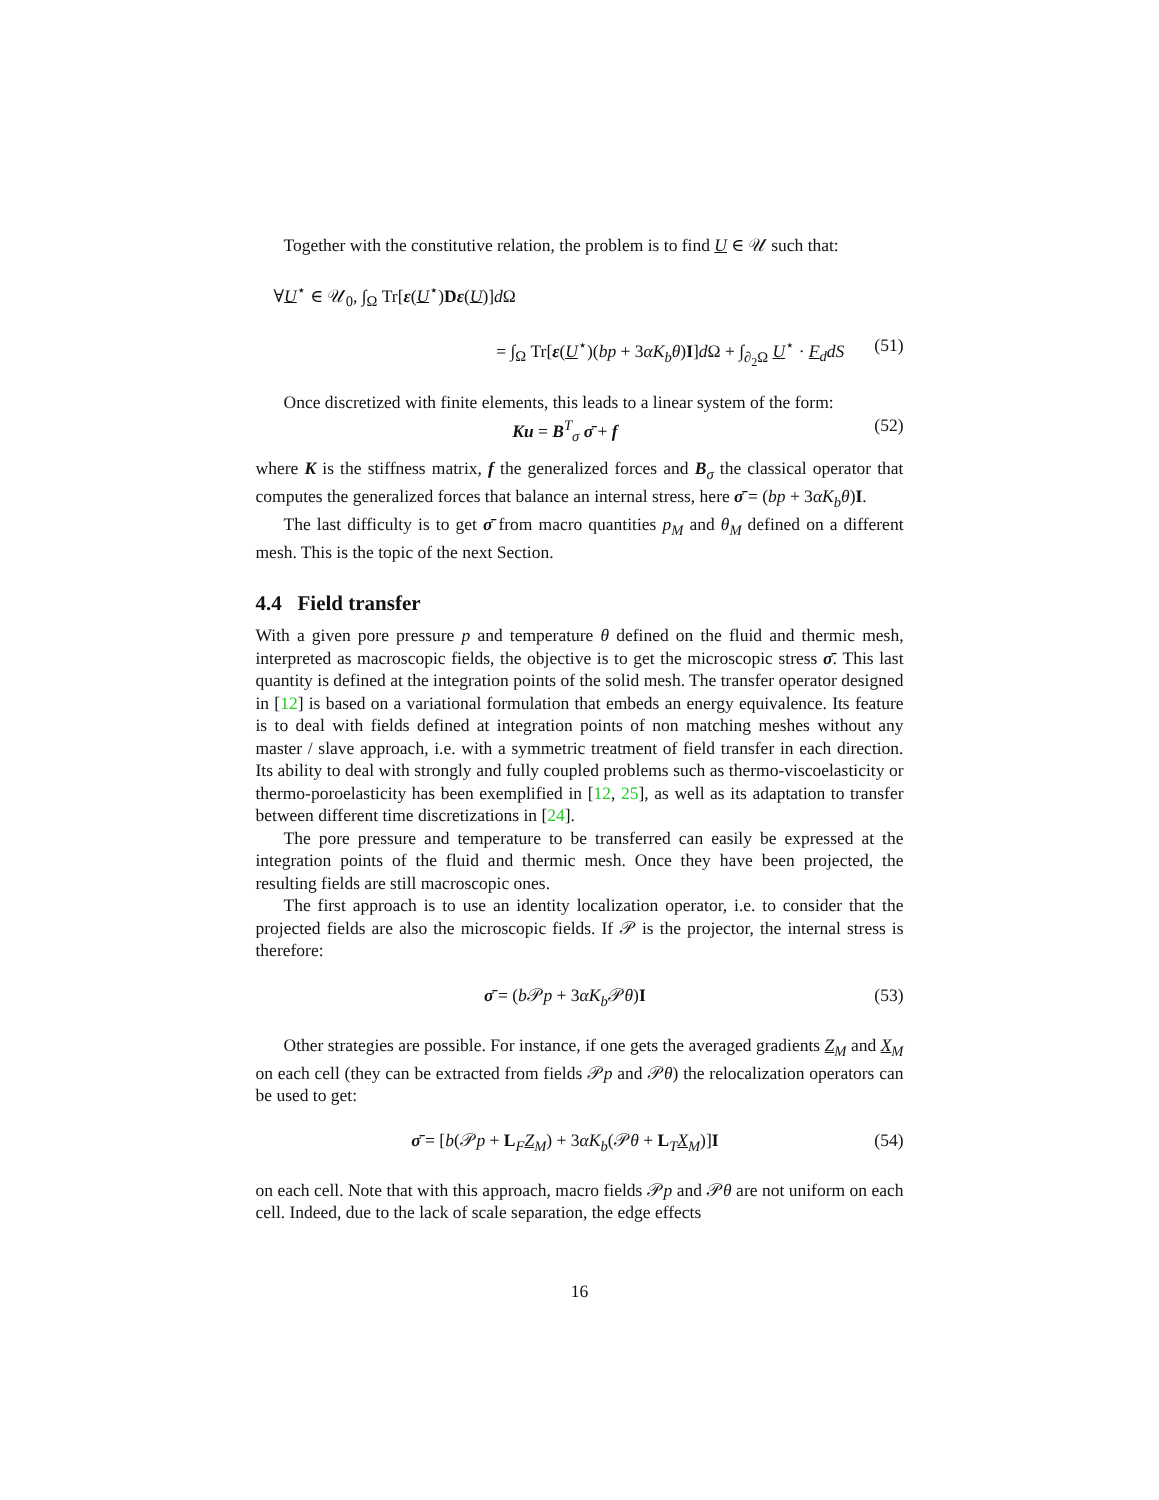Together with the constitutive relation, the problem is to find U ∈ 𝒰 such that:
∀U<sup>⋆</sup> ∈ 𝒰<sub>0</sub>, ∫<sub>Ω</sub> Tr[ε(U<sup>⋆</sup>)Dε(U)]d Ω
= ∫<sub>Ω</sub> Tr[ε(U<sup>⋆</sup>)(bp + 3αK<sub>b</sub>θ)I]d Ω + ∫<sub>∂<sub>2</sub>Ω</sub> U<sup>⋆</sup> · F<sub>d</sub>dS (51)
Once discretized with finite elements, this leads to a linear system of the form:
Ku = B<sup>T</sup><sub>σ</sub> σ̄ + f (52)
where K is the stiffness matrix, f the generalized forces and B<sub>σ</sub> the classical operator that computes the generalized forces that balance an internal stress, here σ̄ = (bp + 3αK<sub>b</sub>θ)I.
The last difficulty is to get σ̄ from macro quantities p<sub>M</sub> and θ<sub>M</sub> defined on a different mesh. This is the topic of the next Section.
4.4 Field transfer
With a given pore pressure p and temperature θ defined on the fluid and thermic mesh, interpreted as macroscopic fields, the objective is to get the microscopic stress σ̄. This last quantity is defined at the integration points of the solid mesh. The transfer operator designed in [12] is based on a variational formulation that embeds an energy equivalence. Its feature is to deal with fields defined at integration points of non matching meshes without any master / slave approach, i.e. with a symmetric treatment of field transfer in each direction. Its ability to deal with strongly and fully coupled problems such as thermo-viscoelasticity or thermo-poroelasticity has been exemplified in [12, 25], as well as its adaptation to transfer between different time discretizations in [24].
The pore pressure and temperature to be transferred can easily be expressed at the integration points of the fluid and thermic mesh. Once they have been projected, the resulting fields are still macroscopic ones.
The first approach is to use an identity localization operator, i.e. to consider that the projected fields are also the microscopic fields. If 𝒫 is the projector, the internal stress is therefore:
σ̄ = (b 𝒫p + 3αK<sub>b</sub> 𝒫θ)I (53)
Other strategies are possible. For instance, if one gets the averaged gradients Z<sub>M</sub> and X<sub>M</sub> on each cell (they can be extracted from fields 𝒫p and 𝒫θ) the relocalization operators can be used to get:
σ̄ = [b(𝒫p + L<sub>F</sub>Z<sub>M</sub>) + 3αK<sub>b</sub>(𝒫θ + L<sub>T</sub>X<sub>M</sub>)]I (54)
on each cell. Note that with this approach, macro fields 𝒫p and 𝒫θ are not uniform on each cell. Indeed, due to the lack of scale separation, the edge effects
16